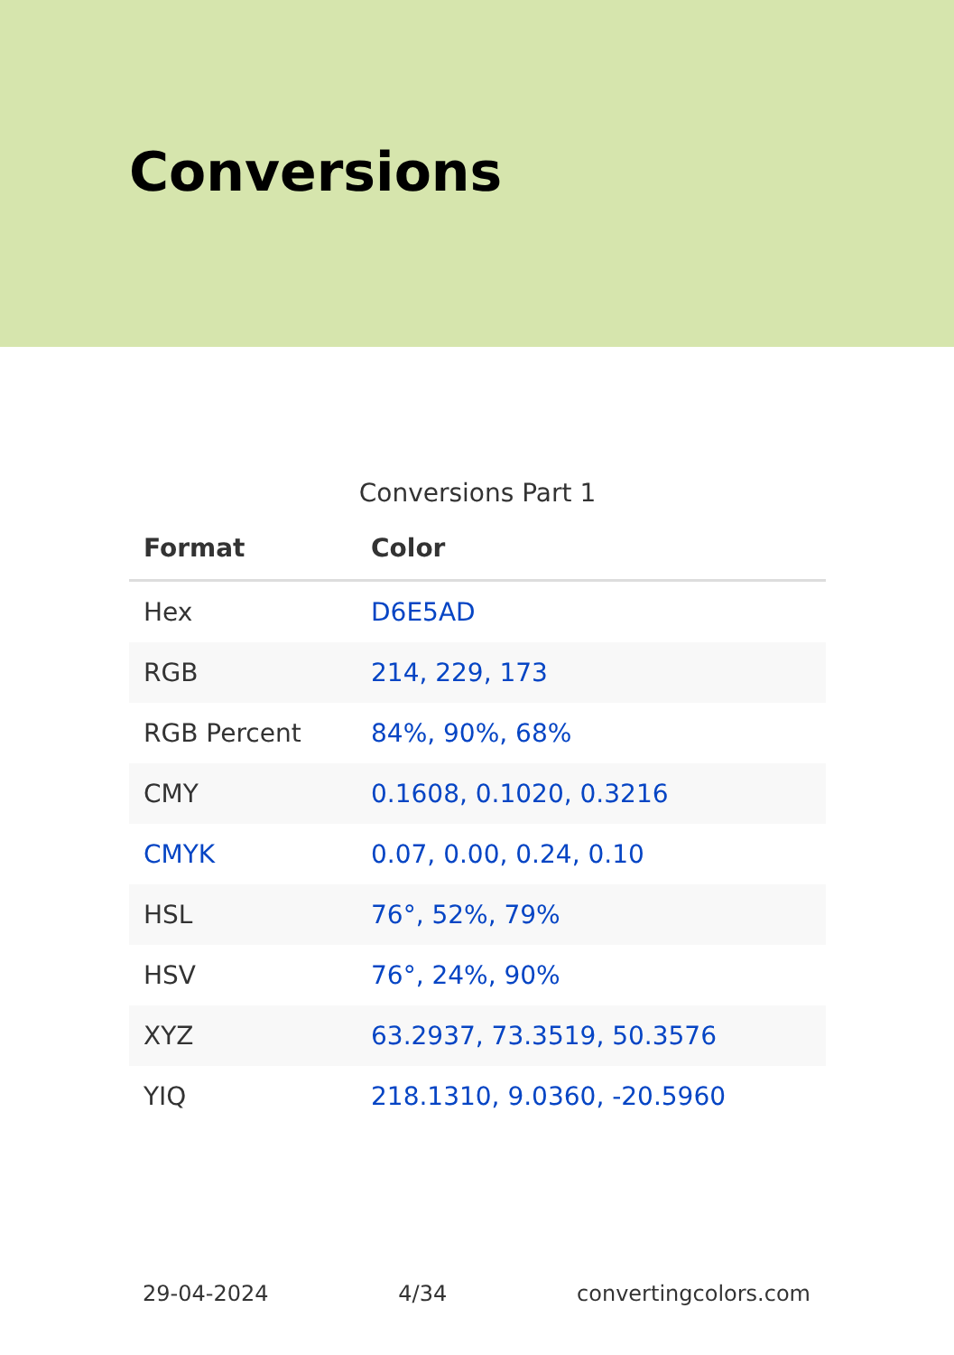Conversions
Conversions Part 1
| Format | Color |
| --- | --- |
| Hex | D6E5AD |
| RGB | 214, 229, 173 |
| RGB Percent | 84%, 90%, 68% |
| CMY | 0.1608, 0.1020, 0.3216 |
| CMYK | 0.07, 0.00, 0.24, 0.10 |
| HSL | 76°, 52%, 79% |
| HSV | 76°, 24%, 90% |
| XYZ | 63.2937, 73.3519, 50.3576 |
| YIQ | 218.1310, 9.0360, -20.5960 |
29-04-2024 4/34 convertingcolors.com